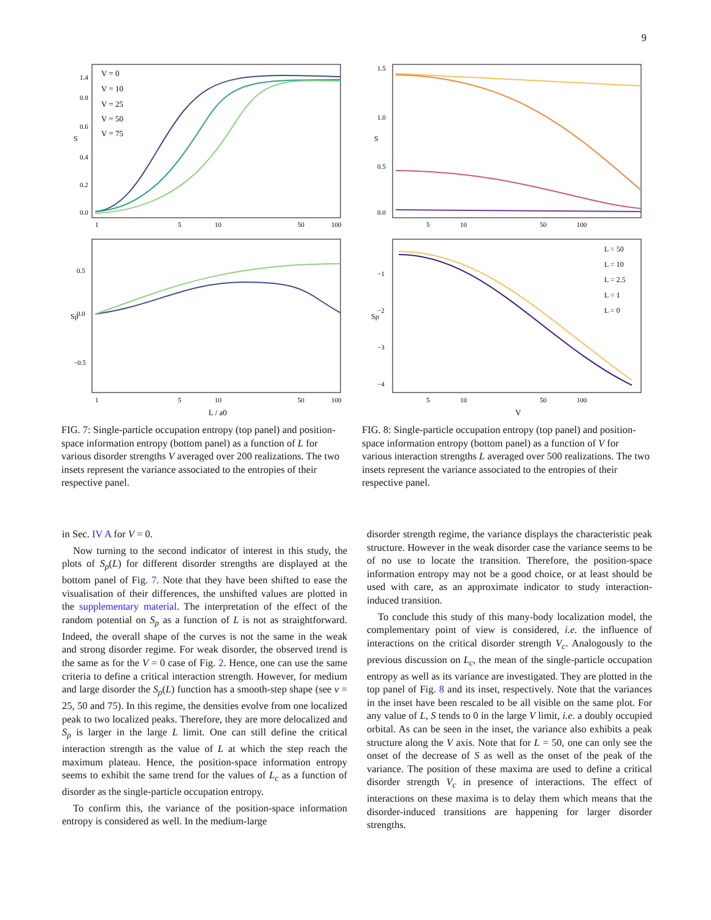9
V = 0
V = 10
V = 25
V = 50
V = 75
S
0.0
0.2
0.4
0.6
0.8
1.4
1
5
10
50
100
Sρ
0.5
0.0
−0.5
1
5
10
50
100
L / a0
FIG. 7: Single-particle occupation entropy (top panel) and position-space information entropy (bottom panel) as a function of L for various disorder strengths V averaged over 200 realizations. The two insets represent the variance associated to the entropies of their respective panel.
S
1.5
1.0
0.5
0.0
5
10
50
100
L = 50
L = 10
L = 2.5
L = 1
L = 0
Sρ
−1
−2
−3
−4
5
10
50
100
V
FIG. 8: Single-particle occupation entropy (top panel) and position-space information entropy (bottom panel) as a function of V for various interaction strengths L averaged over 500 realizations. The two insets represent the variance associated to the entropies of their respective panel.
in Sec. IV A for V = 0.
Now turning to the second indicator of interest in this study, the plots of S<sub>ρ</sub>(L) for different disorder strengths are displayed at the bottom panel of Fig. 7. Note that they have been shifted to ease the visualisation of their differences, the unshifted values are plotted in the supplementary material. The interpretation of the effect of the random potential on S<sub>ρ</sub> as a function of L is not as straightforward. Indeed, the overall shape of the curves is not the same in the weak and strong disorder regime. For weak disorder, the observed trend is the same as for the V = 0 case of Fig. 2. Hence, one can use the same criteria to define a critical interaction strength. However, for medium and large disorder the S<sub>ρ</sub>(L) function has a smooth-step shape (see v = 25, 50 and 75). In this regime, the densities evolve from one localized peak to two localized peaks. Therefore, they are more delocalized and S<sub>ρ</sub> is larger in the large L limit. One can still define the critical interaction strength as the value of L at which the step reach the maximum plateau. Hence, the position-space information entropy seems to exhibit the same trend for the values of L<sub>c</sub> as a function of disorder as the single-particle occupation entropy.
To confirm this, the variance of the position-space information entropy is considered as well. In the medium-large
disorder strength regime, the variance displays the characteristic peak structure. However in the weak disorder case the variance seems to be of no use to locate the transition. Therefore, the position-space information entropy may not be a good choice, or at least should be used with care, as an approximate indicator to study interaction-induced transition.
To conclude this study of this many-body localization model, the complementary point of view is considered, i.e. the influence of interactions on the critical disorder strength V<sub>c</sub>. Analogously to the previous discussion on L<sub>c</sub>, the mean of the single-particle occupation entropy as well as its variance are investigated. They are plotted in the top panel of Fig. 8 and its inset, respectively. Note that the variances in the inset have been rescaled to be all visible on the same plot. For any value of L, S tends to 0 in the large V limit, i.e. a doubly occupied orbital. As can be seen in the inset, the variance also exhibits a peak structure along the V axis. Note that for L = 50, one can only see the onset of the decrease of S as well as the onset of the peak of the variance. The position of these maxima are used to define a critical disorder strength V<sub>c</sub> in presence of interactions. The effect of interactions on these maxima is to delay them which means that the disorder-induced transitions are happening for larger disorder strengths.